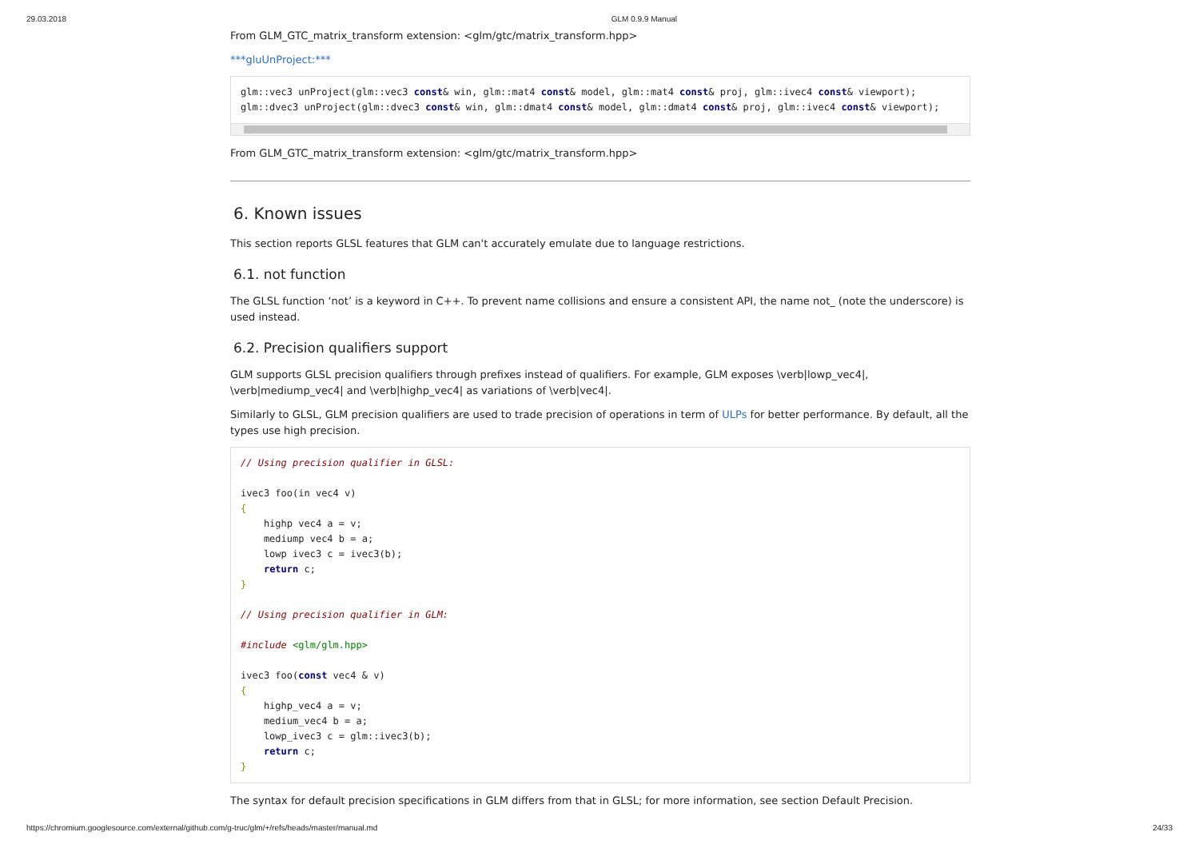29.03.2018 GLM 0.9.9 Manual
From GLM_GTC_matrix_transform extension: <glm/gtc/matrix_transform.hpp>
***gluUnProject:***
glm::vec3 unProject(glm::vec3 const& win, glm::mat4 const& model, glm::mat4 const& proj, glm::ivec4 const& viewport);
glm::dvec3 unProject(glm::dvec3 const& win, glm::dmat4 const& model, glm::dmat4 const& proj, glm::ivec4 const& viewport);
From GLM_GTC_matrix_transform extension: <glm/gtc/matrix_transform.hpp>
6. Known issues
This section reports GLSL features that GLM can't accurately emulate due to language restrictions.
6.1. not function
The GLSL function ‘not’ is a keyword in C++. To prevent name collisions and ensure a consistent API, the name not_ (note the underscore) is used instead.
6.2. Precision qualifiers support
GLM supports GLSL precision qualifiers through prefixes instead of qualifiers. For example, GLM exposes \verb|lowp_vec4|, \verb|mediump_vec4| and \verb|highp_vec4| as variations of \verb|vec4|.
Similarly to GLSL, GLM precision qualifiers are used to trade precision of operations in term of ULPs for better performance. By default, all the types use high precision.
// Using precision qualifier in GLSL:

ivec3 foo(in vec4 v)
{
    highp vec4 a = v;
    mediump vec4 b = a;
    lowp ivec3 c = ivec3(b);
    return c;
}

// Using precision qualifier in GLM:

#include <glm/glm.hpp>

ivec3 foo(const vec4 & v)
{
    highp_vec4 a = v;
    medium_vec4 b = a;
    lowp_ivec3 c = glm::ivec3(b);
    return c;
}
The syntax for default precision specifications in GLM differs from that in GLSL; for more information, see section Default Precision.
https://chromium.googlesource.com/external/github.com/g-truc/glm/+/refs/heads/master/manual.md 24/33